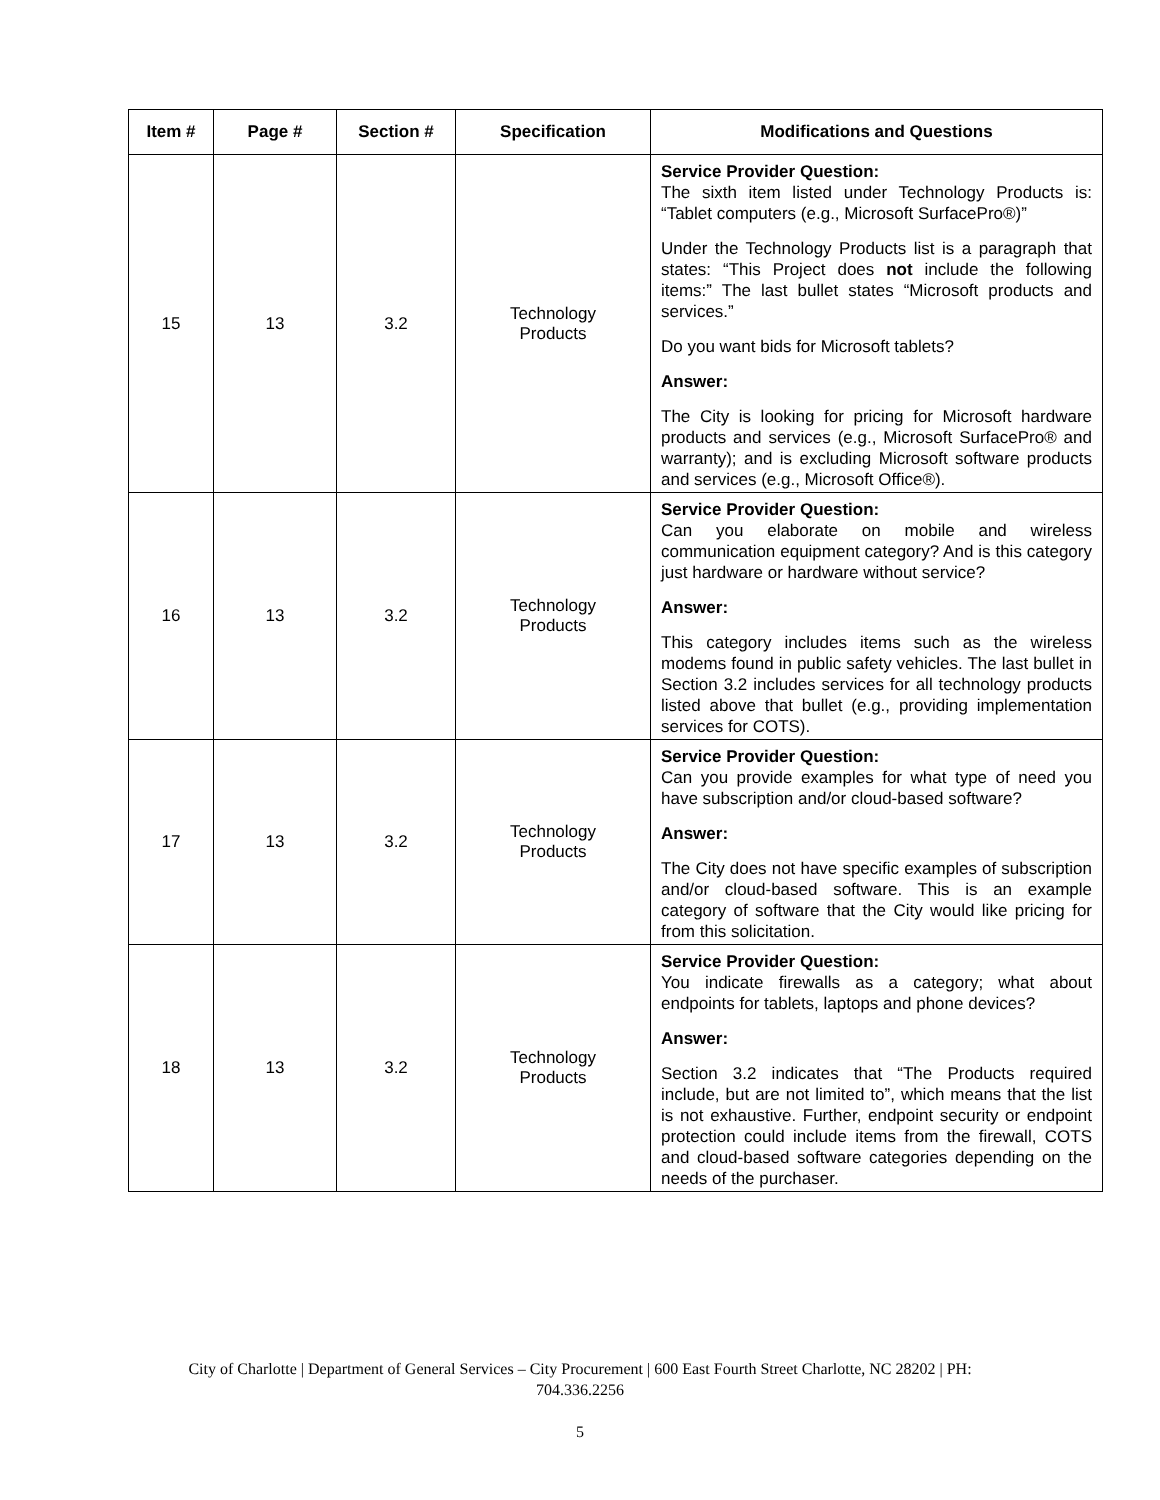| Item # | Page # | Section # | Specification | Modifications and Questions |
| --- | --- | --- | --- | --- |
| 15 | 13 | 3.2 | Technology Products | Service Provider Question: The sixth item listed under Technology Products is: “Tablet computers (e.g., Microsoft SurfacePro®)” Under the Technology Products list is a paragraph that states: “This Project does not include the following items:” The last bullet states “Microsoft products and services.” Do you want bids for Microsoft tablets? Answer: The City is looking for pricing for Microsoft hardware products and services (e.g., Microsoft SurfacePro® and warranty); and is excluding Microsoft software products and services (e.g., Microsoft Office®). |
| 16 | 13 | 3.2 | Technology Products | Service Provider Question: Can you elaborate on mobile and wireless communication equipment category? And is this category just hardware or hardware without service? Answer: This category includes items such as the wireless modems found in public safety vehicles. The last bullet in Section 3.2 includes services for all technology products listed above that bullet (e.g., providing implementation services for COTS). |
| 17 | 13 | 3.2 | Technology Products | Service Provider Question: Can you provide examples for what type of need you have subscription and/or cloud-based software? Answer: The City does not have specific examples of subscription and/or cloud-based software. This is an example category of software that the City would like pricing for from this solicitation. |
| 18 | 13 | 3.2 | Technology Products | Service Provider Question: You indicate firewalls as a category; what about endpoints for tablets, laptops and phone devices? Answer: Section 3.2 indicates that “The Products required include, but are not limited to”, which means that the list is not exhaustive. Further, endpoint security or endpoint protection could include items from the firewall, COTS and cloud-based software categories depending on the needs of the purchaser. |
City of Charlotte | Department of General Services – City Procurement | 600 East Fourth Street Charlotte, NC 28202 | PH:
704.336.2256
5